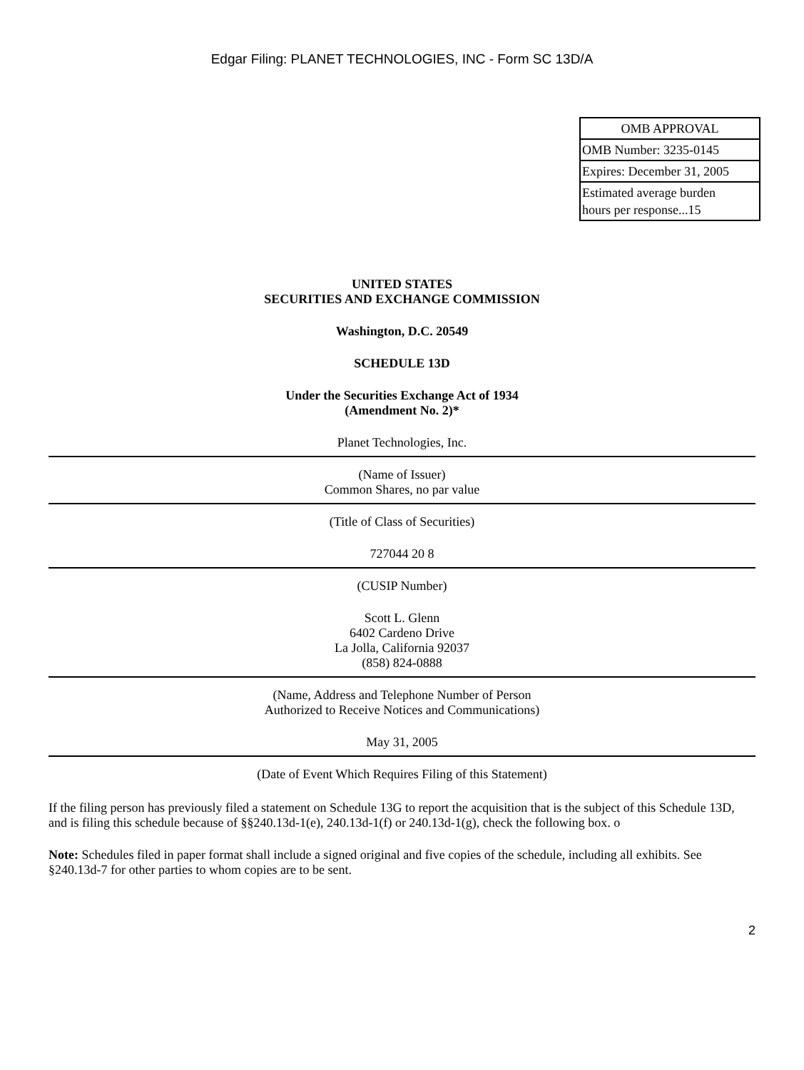Edgar Filing: PLANET TECHNOLOGIES, INC - Form SC 13D/A
| OMB APPROVAL |
| OMB Number: 3235-0145 |
| Expires: December 31, 2005 |
| Estimated average burden hours per response...15 |
UNITED STATES
SECURITIES AND EXCHANGE COMMISSION
Washington, D.C. 20549
SCHEDULE 13D
Under the Securities Exchange Act of 1934
(Amendment No. 2)*
Planet Technologies, Inc.
(Name of Issuer)
Common Shares, no par value
(Title of Class of Securities)
727044 20 8
(CUSIP Number)
Scott L. Glenn
6402 Cardeno Drive
La Jolla, California 92037
(858) 824-0888
(Name, Address and Telephone Number of Person
Authorized to Receive Notices and Communications)
May 31, 2005
(Date of Event Which Requires Filing of this Statement)
If the filing person has previously filed a statement on Schedule 13G to report the acquisition that is the subject of this Schedule 13D, and is filing this schedule because of §§240.13d-1(e), 240.13d-1(f) or 240.13d-1(g), check the following box. o
Note: Schedules filed in paper format shall include a signed original and five copies of the schedule, including all exhibits. See §240.13d-7 for other parties to whom copies are to be sent.
2